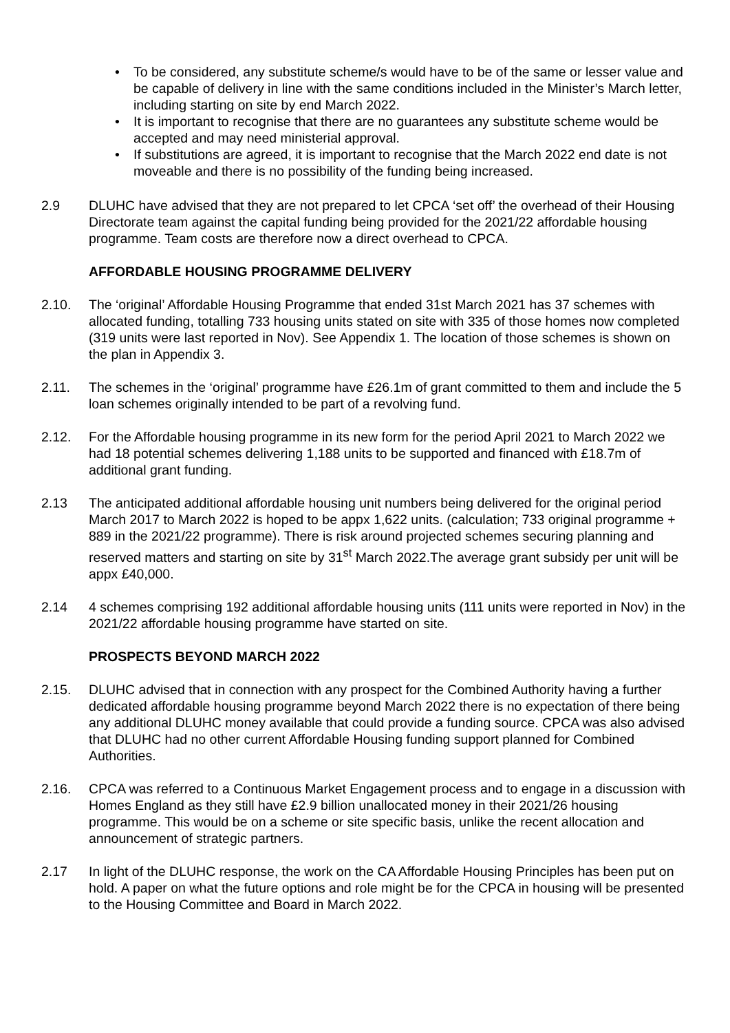• To be considered, any substitute scheme/s would have to be of the same or lesser value and be capable of delivery in line with the same conditions included in the Minister’s March letter, including starting on site by end March 2022.
• It is important to recognise that there are no guarantees any substitute scheme would be accepted and may need ministerial approval.
• If substitutions are agreed, it is important to recognise that the March 2022 end date is not moveable and there is no possibility of the funding being increased.
2.9 DLUHC have advised that they are not prepared to let CPCA ‘set off’ the overhead of their Housing Directorate team against the capital funding being provided for the 2021/22 affordable housing programme. Team costs are therefore now a direct overhead to CPCA.
AFFORDABLE HOUSING PROGRAMME DELIVERY
2.10. The ‘original’ Affordable Housing Programme that ended 31st March 2021 has 37 schemes with allocated funding, totalling 733 housing units stated on site with 335 of those homes now completed (319 units were last reported in Nov). See Appendix 1. The location of those schemes is shown on the plan in Appendix 3.
2.11. The schemes in the ‘original’ programme have £26.1m of grant committed to them and include the 5 loan schemes originally intended to be part of a revolving fund.
2.12. For the Affordable housing programme in its new form for the period April 2021 to March 2022 we had 18 potential schemes delivering 1,188 units to be supported and financed with £18.7m of additional grant funding.
2.13 The anticipated additional affordable housing unit numbers being delivered for the original period March 2017 to March 2022 is hoped to be appx 1,622 units. (calculation; 733 original programme + 889 in the 2021/22 programme). There is risk around projected schemes securing planning and reserved matters and starting on site by 31<sup>st</sup> March 2022.The average grant subsidy per unit will be appx £40,000.
2.14 4 schemes comprising 192 additional affordable housing units (111 units were reported in Nov) in the 2021/22 affordable housing programme have started on site.
PROSPECTS BEYOND MARCH 2022
2.15. DLUHC advised that in connection with any prospect for the Combined Authority having a further dedicated affordable housing programme beyond March 2022 there is no expectation of there being any additional DLUHC money available that could provide a funding source. CPCA was also advised that DLUHC had no other current Affordable Housing funding support planned for Combined Authorities.
2.16. CPCA was referred to a Continuous Market Engagement process and to engage in a discussion with Homes England as they still have £2.9 billion unallocated money in their 2021/26 housing programme. This would be on a scheme or site specific basis, unlike the recent allocation and announcement of strategic partners.
2.17 In light of the DLUHC response, the work on the CA Affordable Housing Principles has been put on hold. A paper on what the future options and role might be for the CPCA in housing will be presented to the Housing Committee and Board in March 2022.